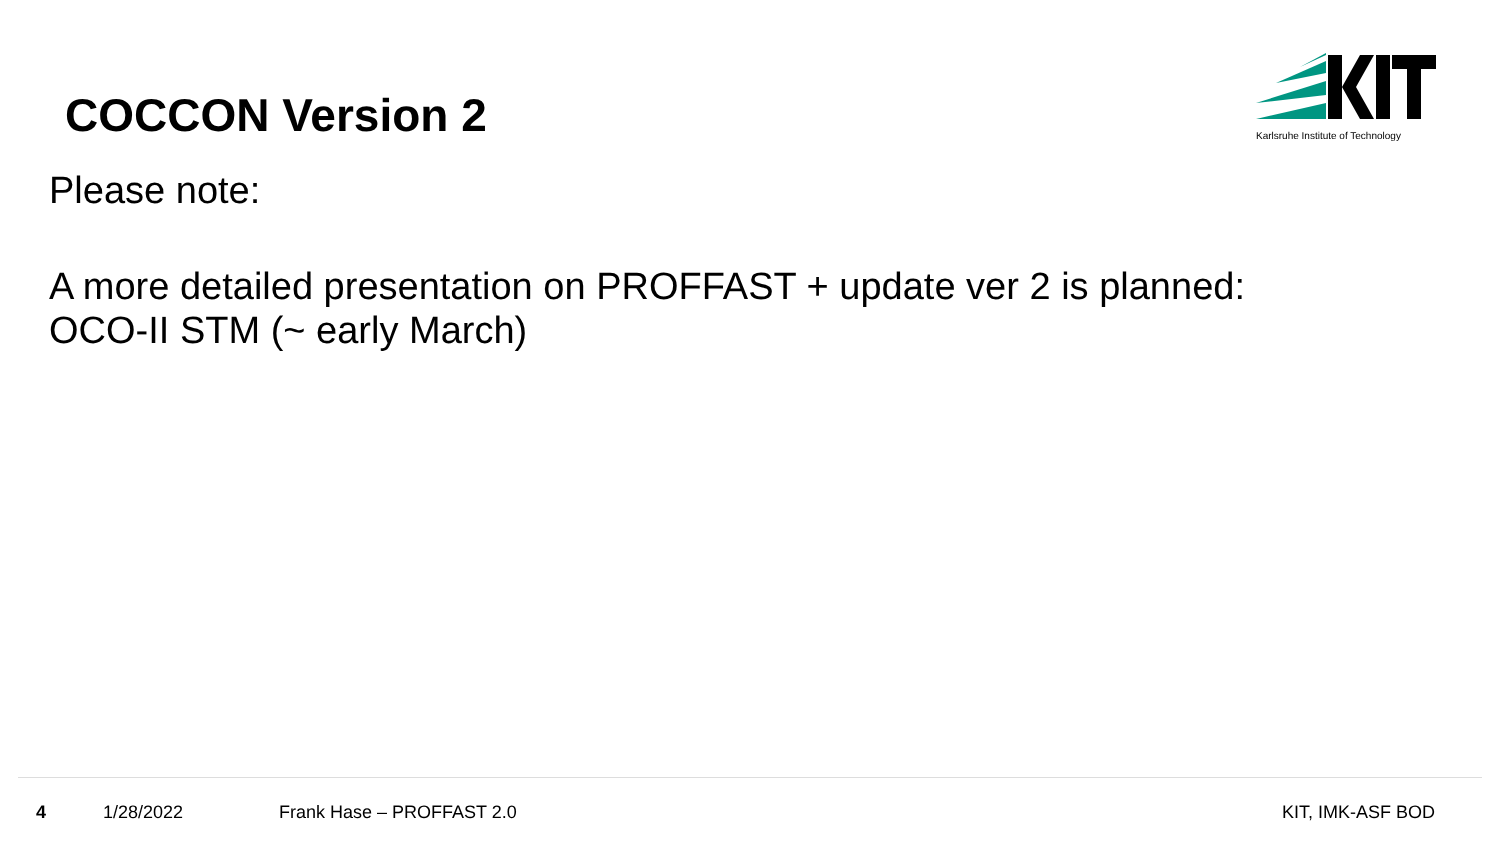COCCON Version 2
Karlsruhe Institute of Technology
Please note:
A more detailed presentation on PROFFAST + update ver 2 is planned:
OCO-II STM (~ early March)
4 1/28/2022 Frank Hase – PROFFAST 2.0 KIT, IMK-ASF BOD